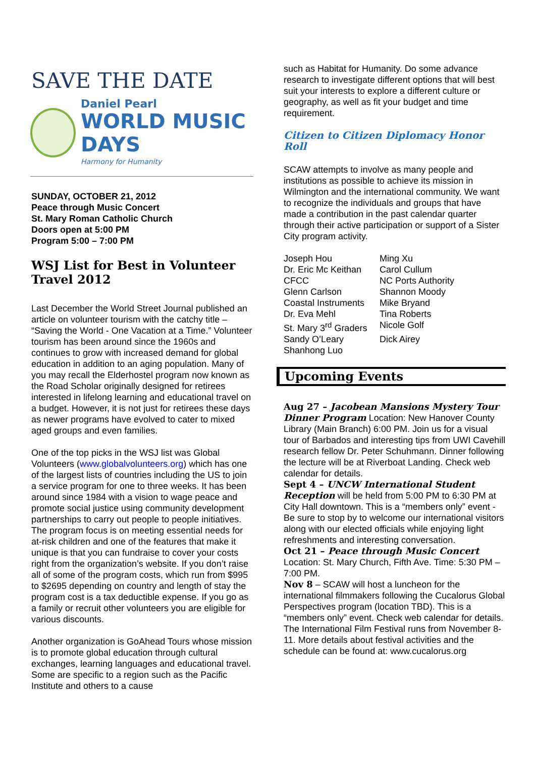SAVE THE DATE
Daniel Pearl
WORLD MUSIC DAYS
Harmony for Humanity
SUNDAY, OCTOBER 21, 2012
Peace through Music Concert
St. Mary Roman Catholic Church
Doors open at 5:00 PM
Program 5:00 – 7:00 PM
WSJ List for Best in Volunteer Travel 2012
Last December the World Street Journal published an article on volunteer tourism with the catchy title – “Saving the World - One Vacation at a Time.” Volunteer tourism has been around since the 1960s and continues to grow with increased demand for global education in addition to an aging population. Many of you may recall the Elderhostel program now known as the Road Scholar originally designed for retirees interested in lifelong learning and educational travel on a budget. However, it is not just for retirees these days as newer programs have evolved to cater to mixed aged groups and even families.
One of the top picks in the WSJ list was Global Volunteers (www.globalvolunteers.org) which has one of the largest lists of countries including the US to join a service program for one to three weeks. It has been around since 1984 with a vision to wage peace and promote social justice using community development partnerships to carry out people to people initiatives. The program focus is on meeting essential needs for at-risk children and one of the features that make it unique is that you can fundraise to cover your costs right from the organization’s website. If you don’t raise all of some of the program costs, which run from $995 to $2695 depending on country and length of stay the program cost is a tax deductible expense. If you go as a family or recruit other volunteers you are eligible for various discounts.
Another organization is GoAhead Tours whose mission is to promote global education through cultural exchanges, learning languages and educational travel. Some are specific to a region such as the Pacific Institute and others to a cause
such as Habitat for Humanity. Do some advance research to investigate different options that will best suit your interests to explore a different culture or geography, as well as fit your budget and time requirement.
Citizen to Citizen Diplomacy Honor Roll
SCAW attempts to involve as many people and institutions as possible to achieve its mission in Wilmington and the international community. We want to recognize the individuals and groups that have made a contribution in the past calendar quarter through their active participation or support of a Sister City program activity.
Joseph Hou Ming Xu Dr. Eric Mc Keithan Carol Cullum CFCC NC Ports Authority Glenn Carlson Shannon Moody Coastal Instruments Mike Bryand Dr. Eva Mehl Tina Roberts St. Mary 3<sup>rd</sup> Graders Nicole Golf Sandy O’Leary Dick Airey Shanhong Luo
Upcoming Events
Aug 27 – Jacobean Mansions Mystery Tour Dinner Program Location: New Hanover County Library (Main Branch) 6:00 PM. Join us for a visual tour of Barbados and interesting tips from UWI Cavehill research fellow Dr. Peter Schuhmann. Dinner following the lecture will be at Riverboat Landing. Check web calendar for details.
Sept 4 – UNCW International Student Reception will be held from 5:00 PM to 6:30 PM at City Hall downtown. This is a “members only” event - Be sure to stop by to welcome our international visitors along with our elected officials while enjoying light refreshments and interesting conversation.
Oct 21 – Peace through Music Concert
Location: St. Mary Church, Fifth Ave. Time: 5:30 PM – 7:00 PM.
Nov 8 – SCAW will host a luncheon for the international filmmakers following the Cucalorus Global Perspectives program (location TBD). This is a “members only” event. Check web calendar for details. The International Film Festival runs from November 8-11. More details about festival activities and the schedule can be found at: www.cucalorus.org